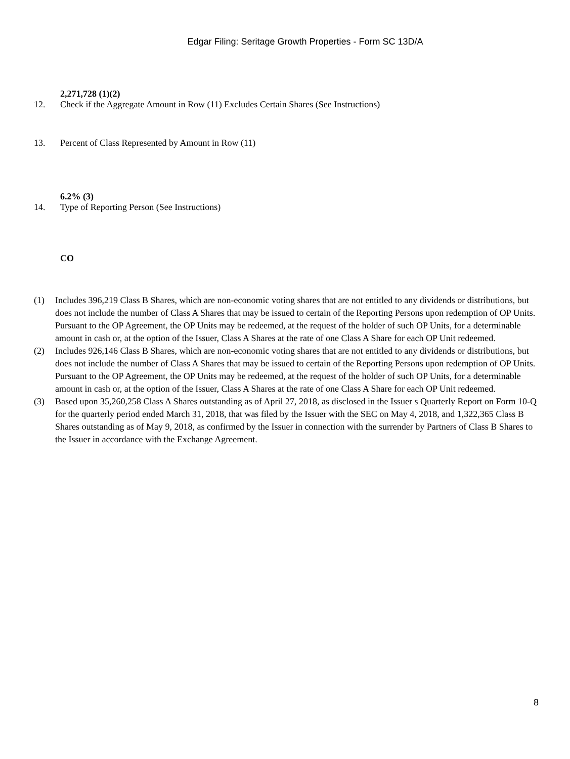Edgar Filing: Seritage Growth Properties - Form SC 13D/A
2,271,728 (1)(2)
12. Check if the Aggregate Amount in Row (11) Excludes Certain Shares (See Instructions)
13. Percent of Class Represented by Amount in Row (11)
6.2% (3)
14. Type of Reporting Person (See Instructions)
CO
(1) Includes 396,219 Class B Shares, which are non-economic voting shares that are not entitled to any dividends or distributions, but does not include the number of Class A Shares that may be issued to certain of the Reporting Persons upon redemption of OP Units. Pursuant to the OP Agreement, the OP Units may be redeemed, at the request of the holder of such OP Units, for a determinable amount in cash or, at the option of the Issuer, Class A Shares at the rate of one Class A Share for each OP Unit redeemed.
(2) Includes 926,146 Class B Shares, which are non-economic voting shares that are not entitled to any dividends or distributions, but does not include the number of Class A Shares that may be issued to certain of the Reporting Persons upon redemption of OP Units. Pursuant to the OP Agreement, the OP Units may be redeemed, at the request of the holder of such OP Units, for a determinable amount in cash or, at the option of the Issuer, Class A Shares at the rate of one Class A Share for each OP Unit redeemed.
(3) Based upon 35,260,258 Class A Shares outstanding as of April 27, 2018, as disclosed in the Issuer s Quarterly Report on Form 10-Q for the quarterly period ended March 31, 2018, that was filed by the Issuer with the SEC on May 4, 2018, and 1,322,365 Class B Shares outstanding as of May 9, 2018, as confirmed by the Issuer in connection with the surrender by Partners of Class B Shares to the Issuer in accordance with the Exchange Agreement.
8